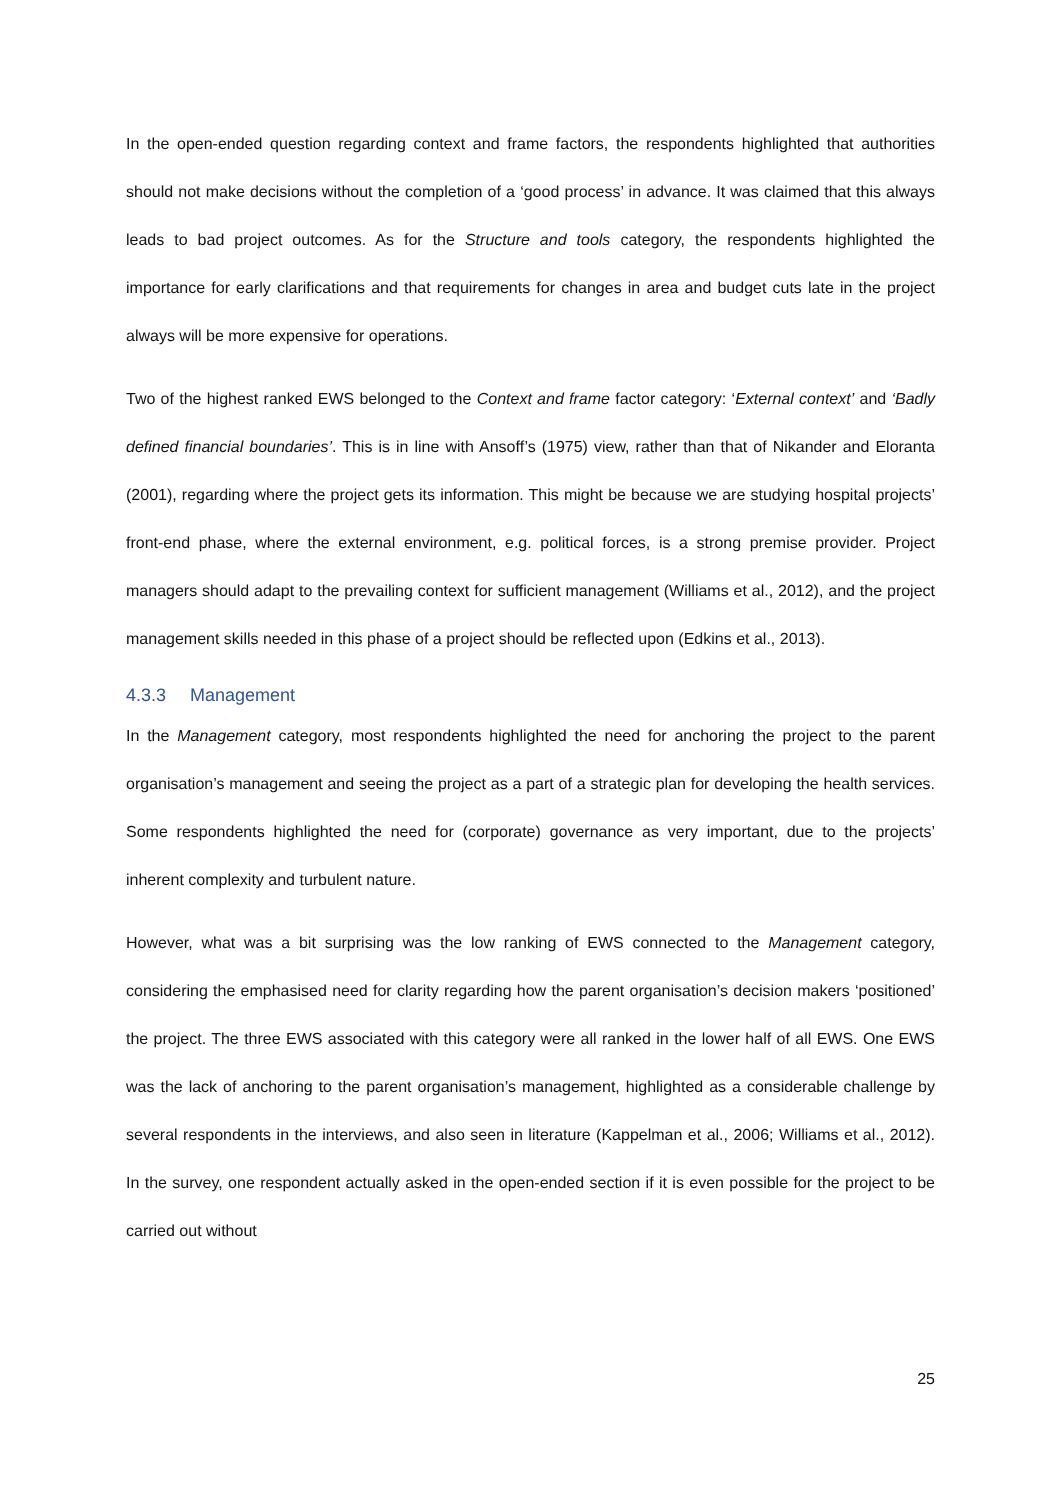In the open-ended question regarding context and frame factors, the respondents highlighted that authorities should not make decisions without the completion of a ‘good process’ in advance. It was claimed that this always leads to bad project outcomes. As for the Structure and tools category, the respondents highlighted the importance for early clarifications and that requirements for changes in area and budget cuts late in the project always will be more expensive for operations.
Two of the highest ranked EWS belonged to the Context and frame factor category: ‘External context’ and ‘Badly defined financial boundaries’. This is in line with Ansoff’s (1975) view, rather than that of Nikander and Eloranta (2001), regarding where the project gets its information. This might be because we are studying hospital projects’ front-end phase, where the external environment, e.g. political forces, is a strong premise provider. Project managers should adapt to the prevailing context for sufficient management (Williams et al., 2012), and the project management skills needed in this phase of a project should be reflected upon (Edkins et al., 2013).
4.3.3 Management
In the Management category, most respondents highlighted the need for anchoring the project to the parent organisation’s management and seeing the project as a part of a strategic plan for developing the health services. Some respondents highlighted the need for (corporate) governance as very important, due to the projects’ inherent complexity and turbulent nature.
However, what was a bit surprising was the low ranking of EWS connected to the Management category, considering the emphasised need for clarity regarding how the parent organisation’s decision makers ‘positioned’ the project. The three EWS associated with this category were all ranked in the lower half of all EWS. One EWS was the lack of anchoring to the parent organisation’s management, highlighted as a considerable challenge by several respondents in the interviews, and also seen in literature (Kappelman et al., 2006; Williams et al., 2012). In the survey, one respondent actually asked in the open-ended section if it is even possible for the project to be carried out without
25